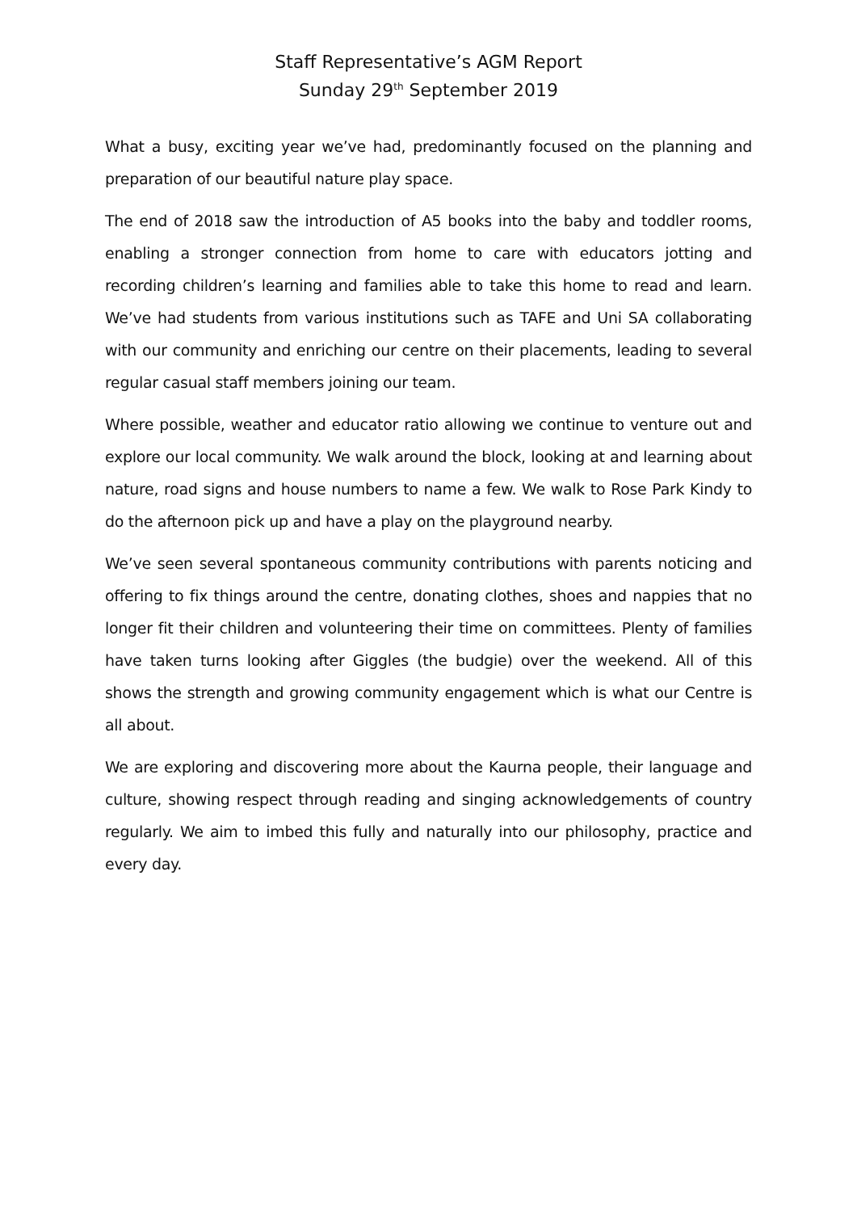Staff Representative’s AGM Report
Sunday 29<sup>th</sup> September 2019
What a busy, exciting year we’ve had, predominantly focused on the planning and preparation of our beautiful nature play space.
The end of 2018 saw the introduction of A5 books into the baby and toddler rooms, enabling a stronger connection from home to care with educators jotting and recording children’s learning and families able to take this home to read and learn. We’ve had students from various institutions such as TAFE and Uni SA collaborating with our community and enriching our centre on their placements, leading to several regular casual staff members joining our team.
Where possible, weather and educator ratio allowing we continue to venture out and explore our local community. We walk around the block, looking at and learning about nature, road signs and house numbers to name a few. We walk to Rose Park Kindy to do the afternoon pick up and have a play on the playground nearby.
We’ve seen several spontaneous community contributions with parents noticing and offering to fix things around the centre, donating clothes, shoes and nappies that no longer fit their children and volunteering their time on committees. Plenty of families have taken turns looking after Giggles (the budgie) over the weekend. All of this shows the strength and growing community engagement which is what our Centre is all about.
We are exploring and discovering more about the Kaurna people, their language and culture, showing respect through reading and singing acknowledgements of country regularly. We aim to imbed this fully and naturally into our philosophy, practice and every day.